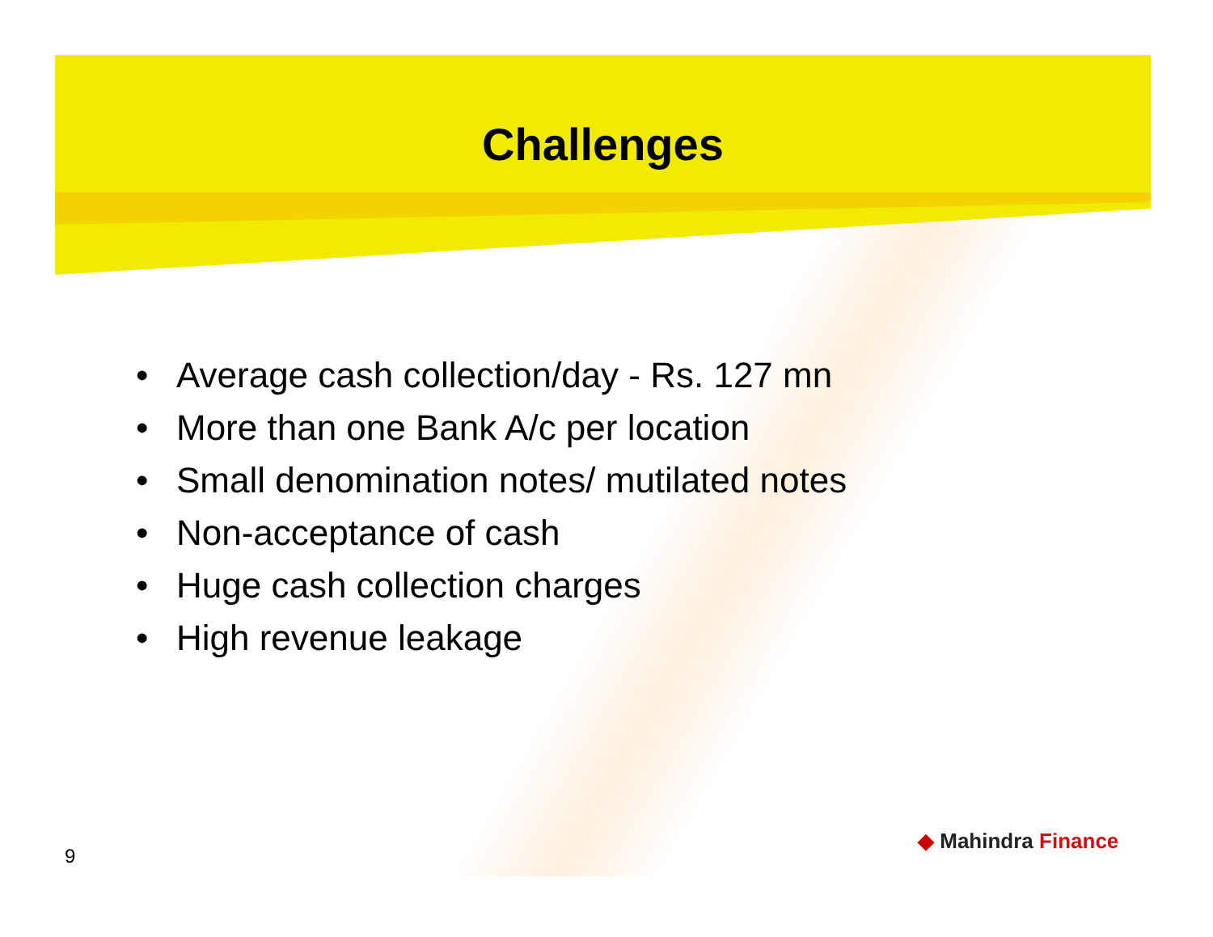Challenges
• Average cash collection/day - Rs. 127 mn
• More than one Bank A/c per location
• Small denomination notes/ mutilated notes
• Non-acceptance of cash
• Huge cash collection charges
• High revenue leakage
◆ Mahindra Finance
9